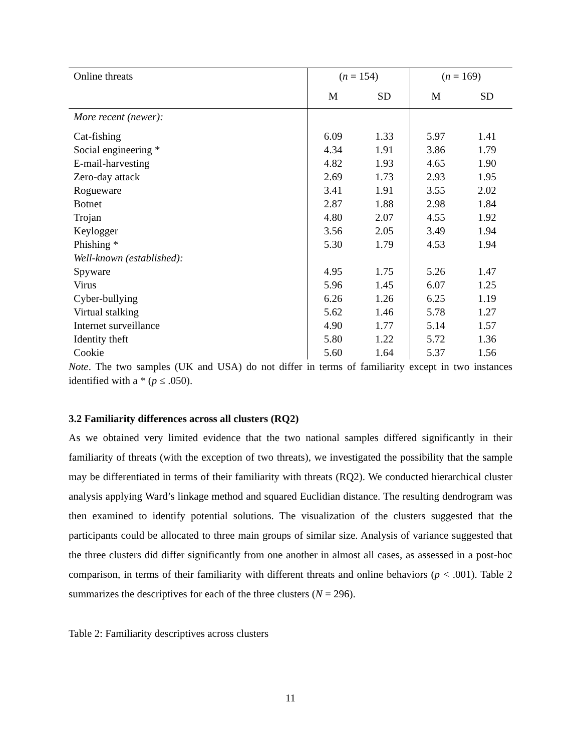| Online threats | ( n = 154) | | ( n = 169) | |
| --- | --- | --- | --- | --- |
| | M | SD | M | SD |
| More recent (newer): | | | | |
| Cat-fishing | 6.09 | 1.33 | 5.97 | 1.41 |
| Social engineering * | 4.34 | 1.91 | 3.86 | 1.79 |
| E-mail-harvesting | 4.82 | 1.93 | 4.65 | 1.90 |
| Zero-day attack | 2.69 | 1.73 | 2.93 | 1.95 |
| Rogueware | 3.41 | 1.91 | 3.55 | 2.02 |
| Botnet | 2.87 | 1.88 | 2.98 | 1.84 |
| Trojan | 4.80 | 2.07 | 4.55 | 1.92 |
| Keylogger | 3.56 | 2.05 | 3.49 | 1.94 |
| Phishing * | 5.30 | 1.79 | 4.53 | 1.94 |
| Well-known (established): | | | | |
| Spyware | 4.95 | 1.75 | 5.26 | 1.47 |
| Virus | 5.96 | 1.45 | 6.07 | 1.25 |
| Cyber-bullying | 6.26 | 1.26 | 6.25 | 1.19 |
| Virtual stalking | 5.62 | 1.46 | 5.78 | 1.27 |
| Internet surveillance | 4.90 | 1.77 | 5.14 | 1.57 |
| Identity theft | 5.80 | 1.22 | 5.72 | 1.36 |
| Cookie | 5.60 | 1.64 | 5.37 | 1.56 |
Note. The two samples (UK and USA) do not differ in terms of familiarity except in two instances identified with a * (p ≤ .050).
3.2 Familiarity differences across all clusters (RQ2)
As we obtained very limited evidence that the two national samples differed significantly in their familiarity of threats (with the exception of two threats), we investigated the possibility that the sample may be differentiated in terms of their familiarity with threats (RQ2). We conducted hierarchical cluster analysis applying Ward’s linkage method and squared Euclidian distance. The resulting dendrogram was then examined to identify potential solutions. The visualization of the clusters suggested that the participants could be allocated to three main groups of similar size. Analysis of variance suggested that the three clusters did differ significantly from one another in almost all cases, as assessed in a post-hoc comparison, in terms of their familiarity with different threats and online behaviors (p < .001). Table 2 summarizes the descriptives for each of the three clusters (N = 296).
Table 2: Familiarity descriptives across clusters
11